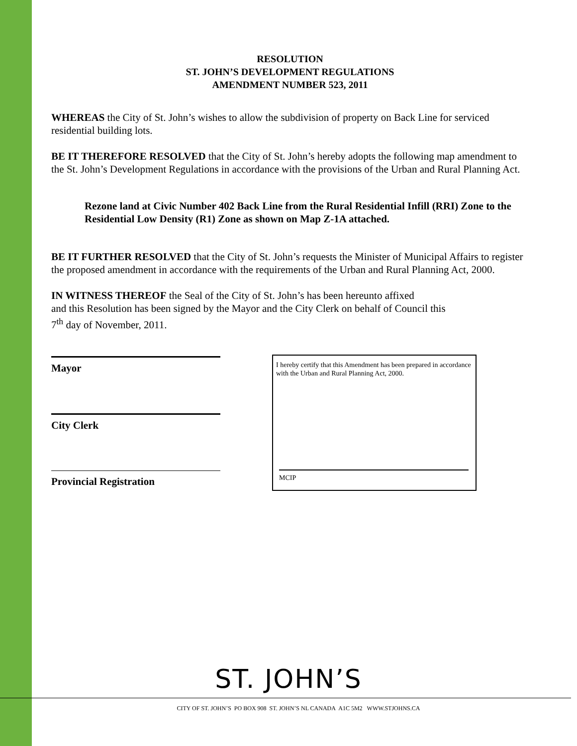RESOLUTION
ST. JOHN’S DEVELOPMENT REGULATIONS
AMENDMENT NUMBER 523, 2011
WHEREAS the City of St. John’s wishes to allow the subdivision of property on Back Line for serviced residential building lots.
BE IT THEREFORE RESOLVED that the City of St. John’s hereby adopts the following map amendment to the St. John’s Development Regulations in accordance with the provisions of the Urban and Rural Planning Act.
Rezone land at Civic Number 402 Back Line from the Rural Residential Infill (RRI) Zone to the Residential Low Density (R1) Zone as shown on Map Z-1A attached.
BE IT FURTHER RESOLVED that the City of St. John’s requests the Minister of Municipal Affairs to register the proposed amendment in accordance with the requirements of the Urban and Rural Planning Act, 2000.
IN WITNESS THEREOF the Seal of the City of St. John’s has been hereunto affixed
and this Resolution has been signed by the Mayor and the City Clerk on behalf of Council this
7<sup>th</sup> day of November, 2011.
Mayor
City Clerk
Provincial Registration
I hereby certify that this Amendment has been prepared in accordance with the Urban and Rural Planning Act, 2000.
MCIP
ST. JOHN’S
CITY OF ST. JOHN’S PO BOX 908 ST. JOHN’S NL CANADA A1C 5M2 WWW.STJOHNS.CA